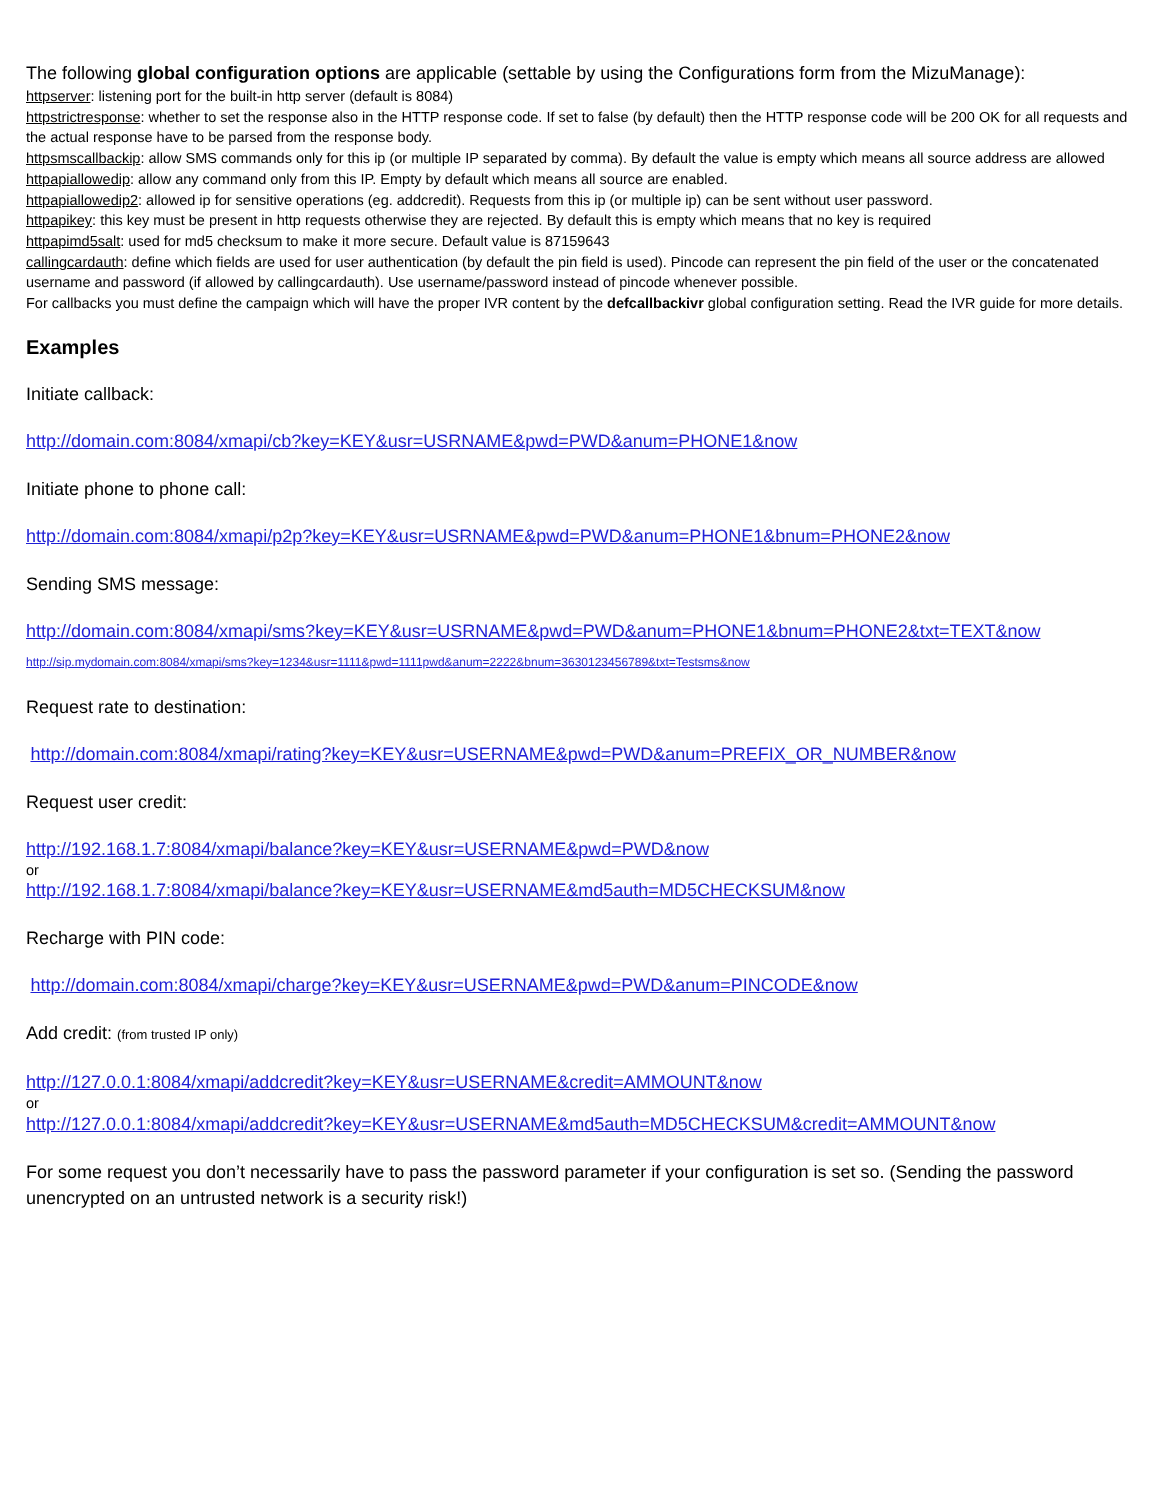The following global configuration options are applicable (settable by using the Configurations form from the MizuManage):
httpserver: listening port for the built-in http server (default is 8084)
httpstrictresponse: whether to set the response also in the HTTP response code. If set to false (by default) then the HTTP response code will be 200 OK for all requests and the actual response have to be parsed from the response body.
httpsmscallbackip: allow SMS commands only for this ip (or multiple IP separated by comma). By default the value is empty which means all source address are allowed
httpapiallowedip: allow any command only from this IP. Empty by default which means all source are enabled.
httpapiallowedip2: allowed ip for sensitive operations (eg. addcredit). Requests from this ip (or multiple ip) can be sent without user password.
httpapikey: this key must be present in http requests otherwise they are rejected. By default this is empty which means that no key is required
httpapimd5salt: used for md5 checksum to make it more secure. Default value is 87159643
callingcardauth: define which fields are used for user authentication (by default the pin field is used). Pincode can represent the pin field of the user or the concatenated username and password (if allowed by callingcardauth). Use username/password instead of pincode whenever possible.
For callbacks you must define the campaign which will have the proper IVR content by the defcallbackivr global configuration setting. Read the IVR guide for more details.
Examples
Initiate callback:
http://domain.com:8084/xmapi/cb?key=KEY&usr=USRNAME&pwd=PWD&anum=PHONE1&now
Initiate phone to phone call:
http://domain.com:8084/xmapi/p2p?key=KEY&usr=USRNAME&pwd=PWD&anum=PHONE1&bnum=PHONE2&now
Sending SMS message:
http://domain.com:8084/xmapi/sms?key=KEY&usr=USRNAME&pwd=PWD&anum=PHONE1&bnum=PHONE2&txt=TEXT&now
http://sip.mydomain.com:8084/xmapi/sms?key=1234&usr=1111&pwd=1111pwd&anum=2222&bnum=3630123456789&txt=Testsms&now
Request rate to destination:
http://domain.com:8084/xmapi/rating?key=KEY&usr=USERNAME&pwd=PWD&anum=PREFIX_OR_NUMBER&now
Request user credit:
http://192.168.1.7:8084/xmapi/balance?key=KEY&usr=USERNAME&pwd=PWD&now
or
http://192.168.1.7:8084/xmapi/balance?key=KEY&usr=USERNAME&md5auth=MD5CHECKSUM&now
Recharge with PIN code:
http://domain.com:8084/xmapi/charge?key=KEY&usr=USERNAME&pwd=PWD&anum=PINCODE&now
Add credit: (from trusted IP only)
http://127.0.0.1:8084/xmapi/addcredit?key=KEY&usr=USERNAME&credit=AMMOUNT&now
or
http://127.0.0.1:8084/xmapi/addcredit?key=KEY&usr=USERNAME&md5auth=MD5CHECKSUM&credit=AMMOUNT&now
For some request you don’t necessarily have to pass the password parameter if your configuration is set so. (Sending the password unencrypted on an untrusted network is a security risk!)